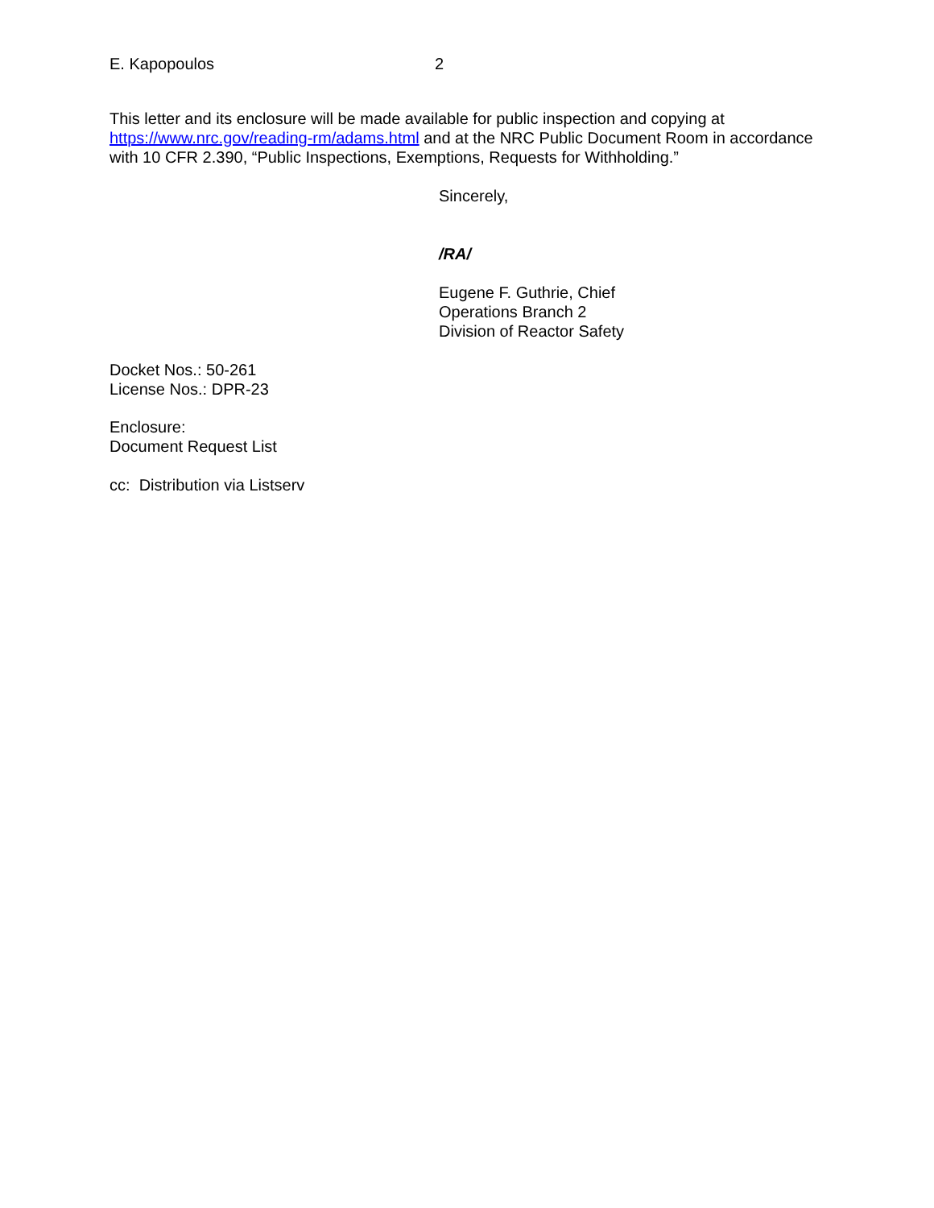E. Kapopoulos 2
This letter and its enclosure will be made available for public inspection and copying at https://www.nrc.gov/reading-rm/adams.html and at the NRC Public Document Room in accordance with 10 CFR 2.390, “Public Inspections, Exemptions, Requests for Withholding.”
Sincerely,
/RA/
Eugene F. Guthrie, Chief
Operations Branch 2
Division of Reactor Safety
Docket Nos.: 50-261
License Nos.: DPR-23
Enclosure:
Document Request List
cc: Distribution via Listserv